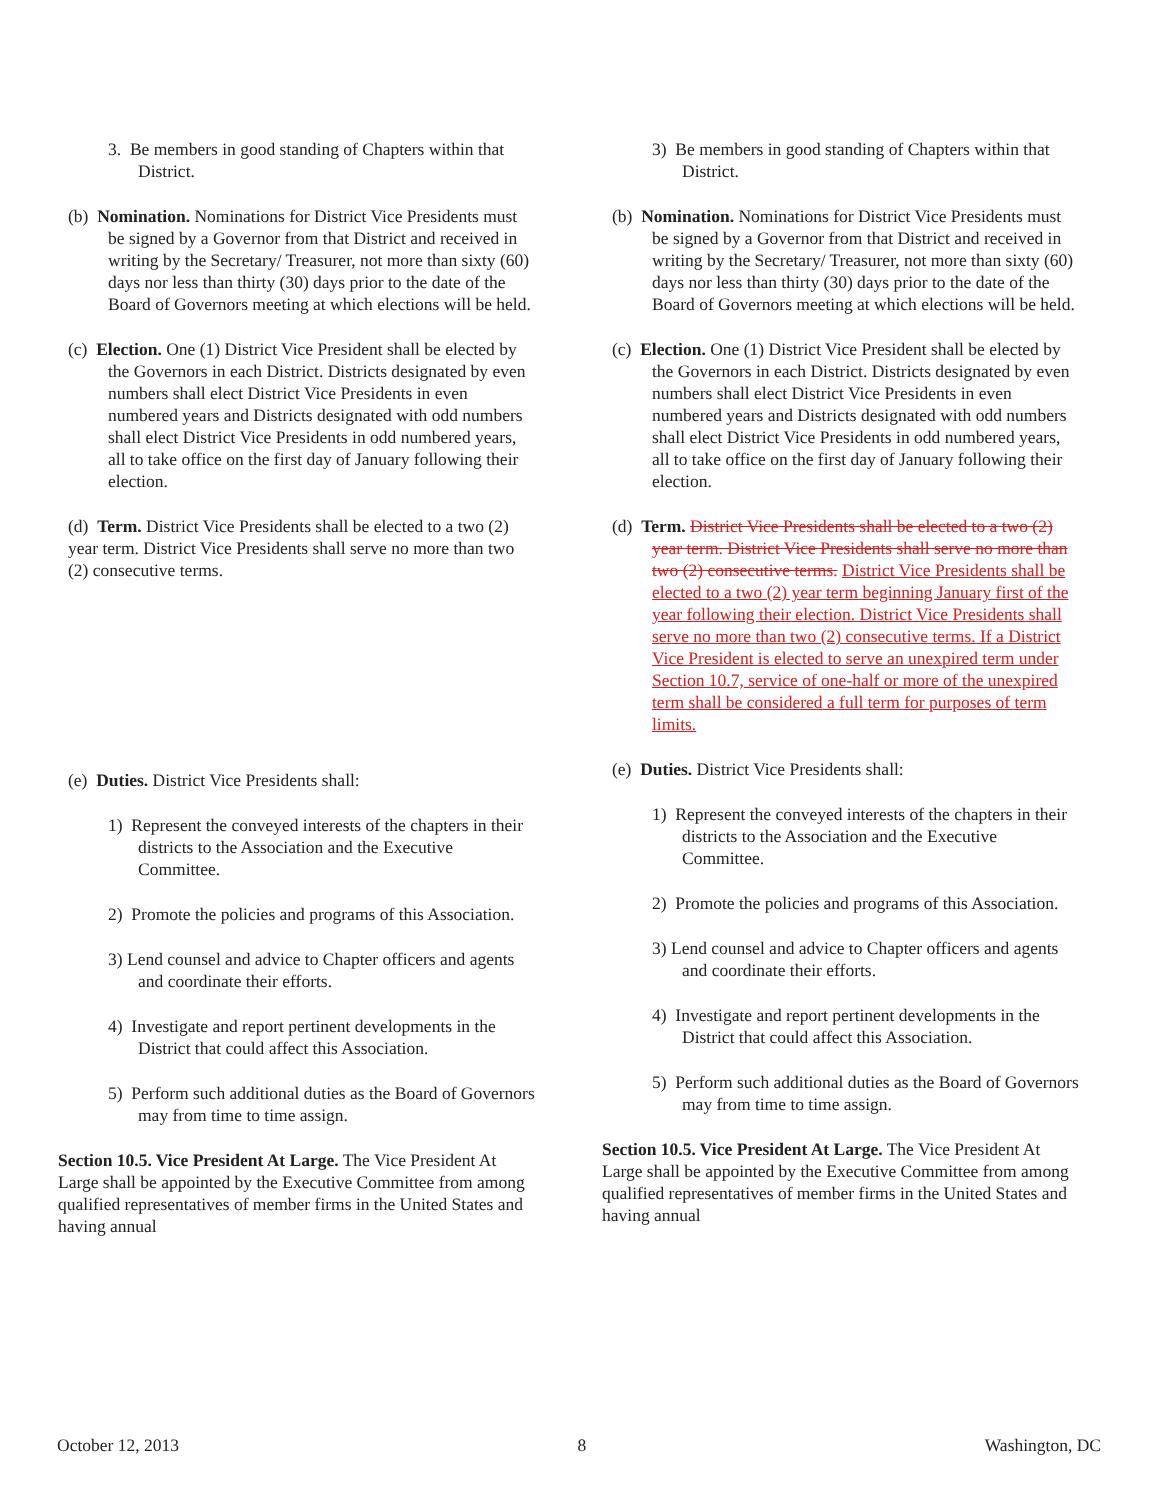3. Be members in good standing of Chapters within that District.
(b) Nomination. Nominations for District Vice Presidents must be signed by a Governor from that District and received in writing by the Secretary/ Treasurer, not more than sixty (60) days nor less than thirty (30) days prior to the date of the Board of Governors meeting at which elections will be held.
(c) Election. One (1) District Vice President shall be elected by the Governors in each District. Districts designated by even numbers shall elect District Vice Presidents in even numbered years and Districts designated with odd numbers shall elect District Vice Presidents in odd numbered years, all to take office on the first day of January following their election.
(d) Term. District Vice Presidents shall be elected to a two (2) year term. District Vice Presidents shall serve no more than two (2) consecutive terms.
(e) Duties. District Vice Presidents shall:
1) Represent the conveyed interests of the chapters in their districts to the Association and the Executive Committee.
2) Promote the policies and programs of this Association.
3) Lend counsel and advice to Chapter officers and agents and coordinate their efforts.
4) Investigate and report pertinent developments in the District that could affect this Association.
5) Perform such additional duties as the Board of Governors may from time to time assign.
Section 10.5. Vice President At Large. The Vice President At Large shall be appointed by the Executive Committee from among qualified representatives of member firms in the United States and having annual
3) Be members in good standing of Chapters within that District.
(b) Nomination. Nominations for District Vice Presidents must be signed by a Governor from that District and received in writing by the Secretary/ Treasurer, not more than sixty (60) days nor less than thirty (30) days prior to the date of the Board of Governors meeting at which elections will be held.
(c) Election. One (1) District Vice President shall be elected by the Governors in each District. Districts designated by even numbers shall elect District Vice Presidents in even numbered years and Districts designated with odd numbers shall elect District Vice Presidents in odd numbered years, all to take office on the first day of January following their election.
(d) Term. District Vice Presidents shall be elected to a two (2) year term. District Vice Presidents shall serve no more than two (2) consecutive terms. District Vice Presidents shall be elected to a two (2) year term beginning January first of the year following their election. District Vice Presidents shall serve no more than two (2) consecutive terms. If a District Vice President is elected to serve an unexpired term under Section 10.7, service of one-half or more of the unexpired term shall be considered a full term for purposes of term limits.
(e) Duties. District Vice Presidents shall:
1) Represent the conveyed interests of the chapters in their districts to the Association and the Executive Committee.
2) Promote the policies and programs of this Association.
3) Lend counsel and advice to Chapter officers and agents and coordinate their efforts.
4) Investigate and report pertinent developments in the District that could affect this Association.
5) Perform such additional duties as the Board of Governors may from time to time assign.
Section 10.5. Vice President At Large. The Vice President At Large shall be appointed by the Executive Committee from among qualified representatives of member firms in the United States and having annual
October 12, 2013 8 Washington, DC